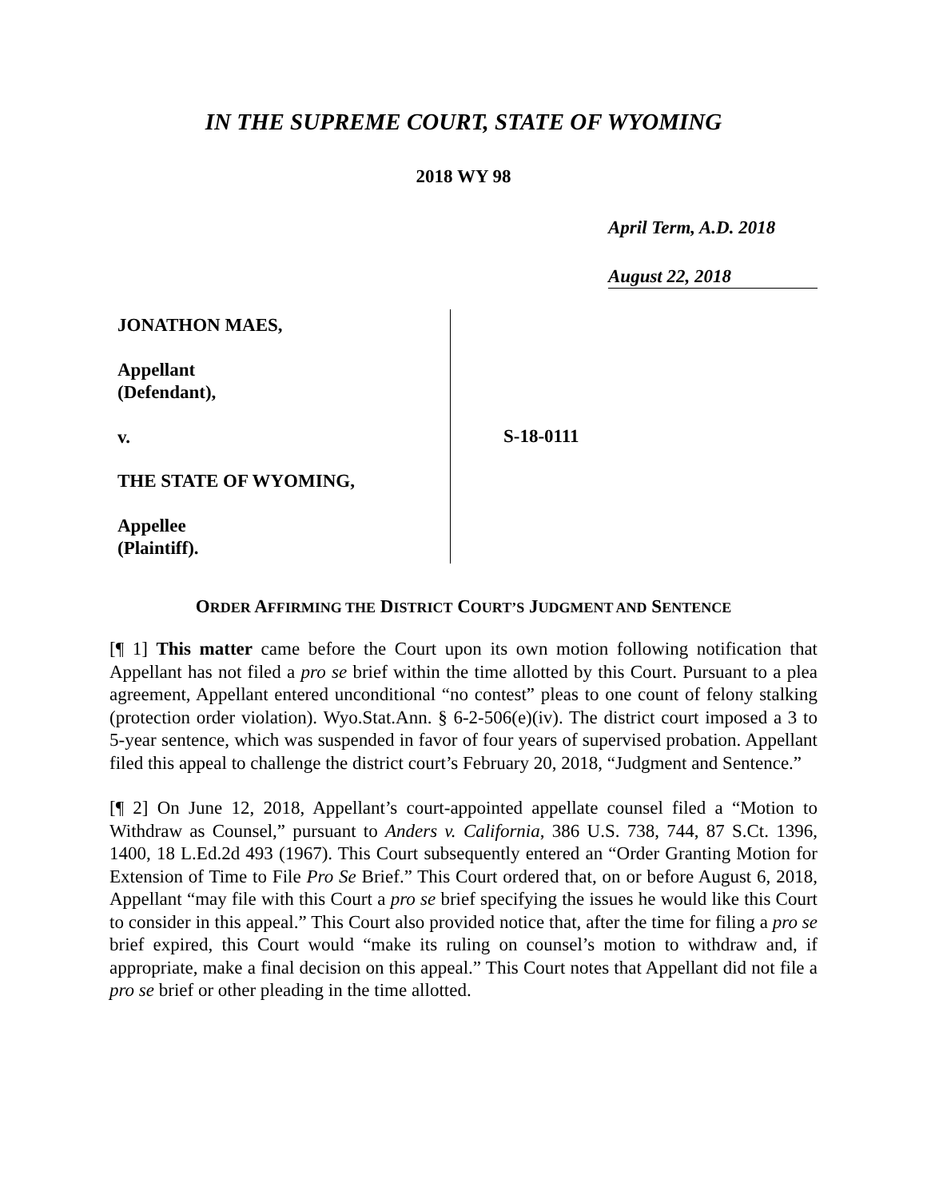IN THE SUPREME COURT, STATE OF WYOMING
2018 WY 98
April Term, A.D. 2018
August 22, 2018
JONATHON MAES,
Appellant
(Defendant),
v.
THE STATE OF WYOMING,
Appellee
(Plaintiff).
S-18-0111
ORDER AFFIRMING THE DISTRICT COURT’S JUDGMENT AND SENTENCE
[¶ 1] This matter came before the Court upon its own motion following notification that Appellant has not filed a pro se brief within the time allotted by this Court. Pursuant to a plea agreement, Appellant entered unconditional “no contest” pleas to one count of felony stalking (protection order violation). Wyo.Stat.Ann. § 6-2-506(e)(iv). The district court imposed a 3 to 5-year sentence, which was suspended in favor of four years of supervised probation. Appellant filed this appeal to challenge the district court’s February 20, 2018, “Judgment and Sentence.”
[¶ 2] On June 12, 2018, Appellant’s court-appointed appellate counsel filed a “Motion to Withdraw as Counsel,” pursuant to Anders v. California, 386 U.S. 738, 744, 87 S.Ct. 1396, 1400, 18 L.Ed.2d 493 (1967). This Court subsequently entered an “Order Granting Motion for Extension of Time to File Pro Se Brief.” This Court ordered that, on or before August 6, 2018, Appellant “may file with this Court a pro se brief specifying the issues he would like this Court to consider in this appeal.” This Court also provided notice that, after the time for filing a pro se brief expired, this Court would “make its ruling on counsel’s motion to withdraw and, if appropriate, make a final decision on this appeal.” This Court notes that Appellant did not file a pro se brief or other pleading in the time allotted.